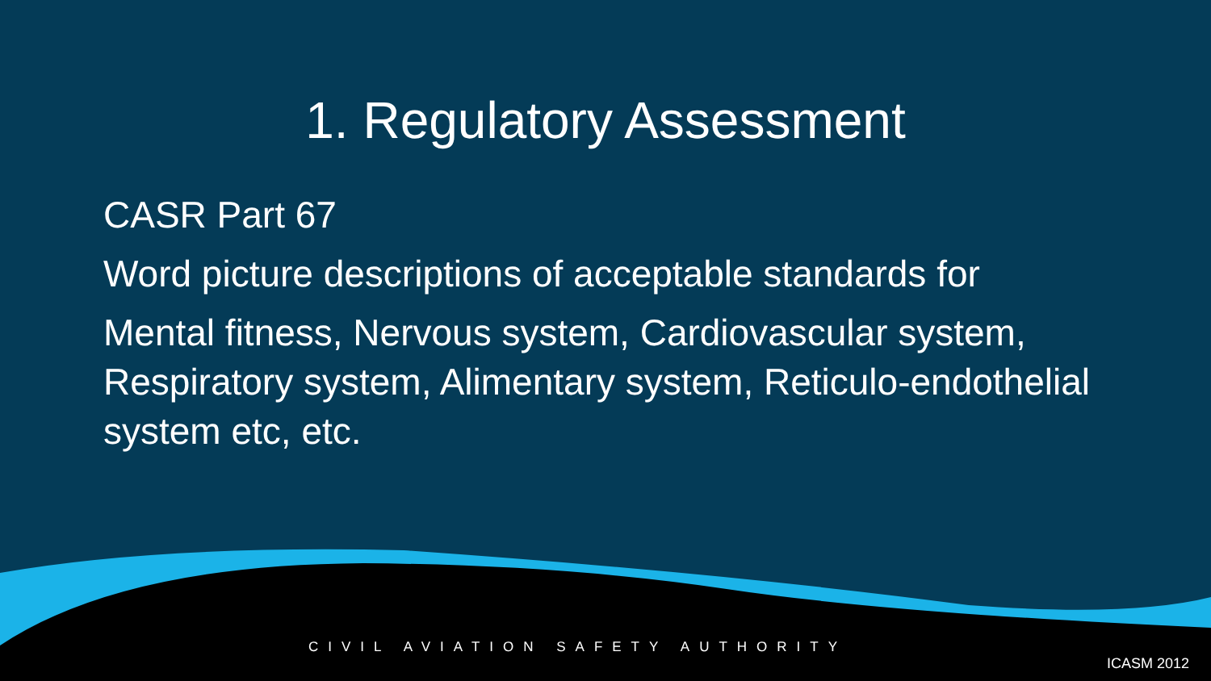1. Regulatory Assessment
CASR Part 67
Word picture descriptions of acceptable standards for
Mental fitness, Nervous system, Cardiovascular system, Respiratory system, Alimentary system, Reticulo-endothelial system etc, etc.
CIVIL AVIATION SAFETY AUTHORITY ICASM 2012